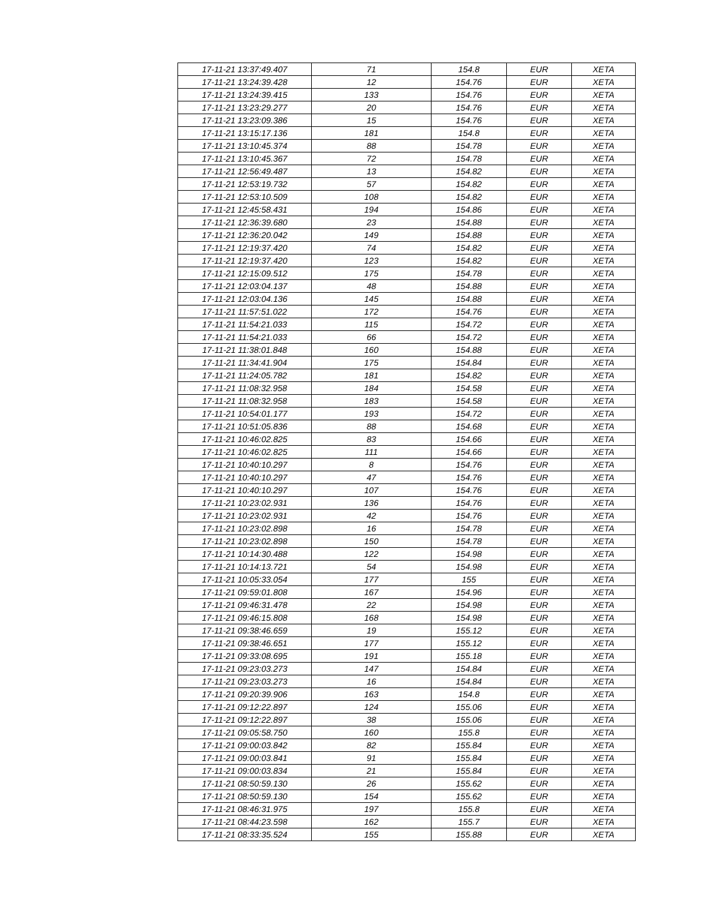| 17-11-21 13:37:49.407 | 71 | 154.8 | EUR | XETA |
| 17-11-21 13:24:39.428 | 12 | 154.76 | EUR | XETA |
| 17-11-21 13:24:39.415 | 133 | 154.76 | EUR | XETA |
| 17-11-21 13:23:29.277 | 20 | 154.76 | EUR | XETA |
| 17-11-21 13:23:09.386 | 15 | 154.76 | EUR | XETA |
| 17-11-21 13:15:17.136 | 181 | 154.8 | EUR | XETA |
| 17-11-21 13:10:45.374 | 88 | 154.78 | EUR | XETA |
| 17-11-21 13:10:45.367 | 72 | 154.78 | EUR | XETA |
| 17-11-21 12:56:49.487 | 13 | 154.82 | EUR | XETA |
| 17-11-21 12:53:19.732 | 57 | 154.82 | EUR | XETA |
| 17-11-21 12:53:10.509 | 108 | 154.82 | EUR | XETA |
| 17-11-21 12:45:58.431 | 194 | 154.86 | EUR | XETA |
| 17-11-21 12:36:39.680 | 23 | 154.88 | EUR | XETA |
| 17-11-21 12:36:20.042 | 149 | 154.88 | EUR | XETA |
| 17-11-21 12:19:37.420 | 74 | 154.82 | EUR | XETA |
| 17-11-21 12:19:37.420 | 123 | 154.82 | EUR | XETA |
| 17-11-21 12:15:09.512 | 175 | 154.78 | EUR | XETA |
| 17-11-21 12:03:04.137 | 48 | 154.88 | EUR | XETA |
| 17-11-21 12:03:04.136 | 145 | 154.88 | EUR | XETA |
| 17-11-21 11:57:51.022 | 172 | 154.76 | EUR | XETA |
| 17-11-21 11:54:21.033 | 115 | 154.72 | EUR | XETA |
| 17-11-21 11:54:21.033 | 66 | 154.72 | EUR | XETA |
| 17-11-21 11:38:01.848 | 160 | 154.88 | EUR | XETA |
| 17-11-21 11:34:41.904 | 175 | 154.84 | EUR | XETA |
| 17-11-21 11:24:05.782 | 181 | 154.82 | EUR | XETA |
| 17-11-21 11:08:32.958 | 184 | 154.58 | EUR | XETA |
| 17-11-21 11:08:32.958 | 183 | 154.58 | EUR | XETA |
| 17-11-21 10:54:01.177 | 193 | 154.72 | EUR | XETA |
| 17-11-21 10:51:05.836 | 88 | 154.68 | EUR | XETA |
| 17-11-21 10:46:02.825 | 83 | 154.66 | EUR | XETA |
| 17-11-21 10:46:02.825 | 111 | 154.66 | EUR | XETA |
| 17-11-21 10:40:10.297 | 8 | 154.76 | EUR | XETA |
| 17-11-21 10:40:10.297 | 47 | 154.76 | EUR | XETA |
| 17-11-21 10:40:10.297 | 107 | 154.76 | EUR | XETA |
| 17-11-21 10:23:02.931 | 136 | 154.76 | EUR | XETA |
| 17-11-21 10:23:02.931 | 42 | 154.76 | EUR | XETA |
| 17-11-21 10:23:02.898 | 16 | 154.78 | EUR | XETA |
| 17-11-21 10:23:02.898 | 150 | 154.78 | EUR | XETA |
| 17-11-21 10:14:30.488 | 122 | 154.98 | EUR | XETA |
| 17-11-21 10:14:13.721 | 54 | 154.98 | EUR | XETA |
| 17-11-21 10:05:33.054 | 177 | 155 | EUR | XETA |
| 17-11-21 09:59:01.808 | 167 | 154.96 | EUR | XETA |
| 17-11-21 09:46:31.478 | 22 | 154.98 | EUR | XETA |
| 17-11-21 09:46:15.808 | 168 | 154.98 | EUR | XETA |
| 17-11-21 09:38:46.659 | 19 | 155.12 | EUR | XETA |
| 17-11-21 09:38:46.651 | 177 | 155.12 | EUR | XETA |
| 17-11-21 09:33:08.695 | 191 | 155.18 | EUR | XETA |
| 17-11-21 09:23:03.273 | 147 | 154.84 | EUR | XETA |
| 17-11-21 09:23:03.273 | 16 | 154.84 | EUR | XETA |
| 17-11-21 09:20:39.906 | 163 | 154.8 | EUR | XETA |
| 17-11-21 09:12:22.897 | 124 | 155.06 | EUR | XETA |
| 17-11-21 09:12:22.897 | 38 | 155.06 | EUR | XETA |
| 17-11-21 09:05:58.750 | 160 | 155.8 | EUR | XETA |
| 17-11-21 09:00:03.842 | 82 | 155.84 | EUR | XETA |
| 17-11-21 09:00:03.841 | 91 | 155.84 | EUR | XETA |
| 17-11-21 09:00:03.834 | 21 | 155.84 | EUR | XETA |
| 17-11-21 08:50:59.130 | 26 | 155.62 | EUR | XETA |
| 17-11-21 08:50:59.130 | 154 | 155.62 | EUR | XETA |
| 17-11-21 08:46:31.975 | 197 | 155.8 | EUR | XETA |
| 17-11-21 08:44:23.598 | 162 | 155.7 | EUR | XETA |
| 17-11-21 08:33:35.524 | 155 | 155.88 | EUR | XETA |